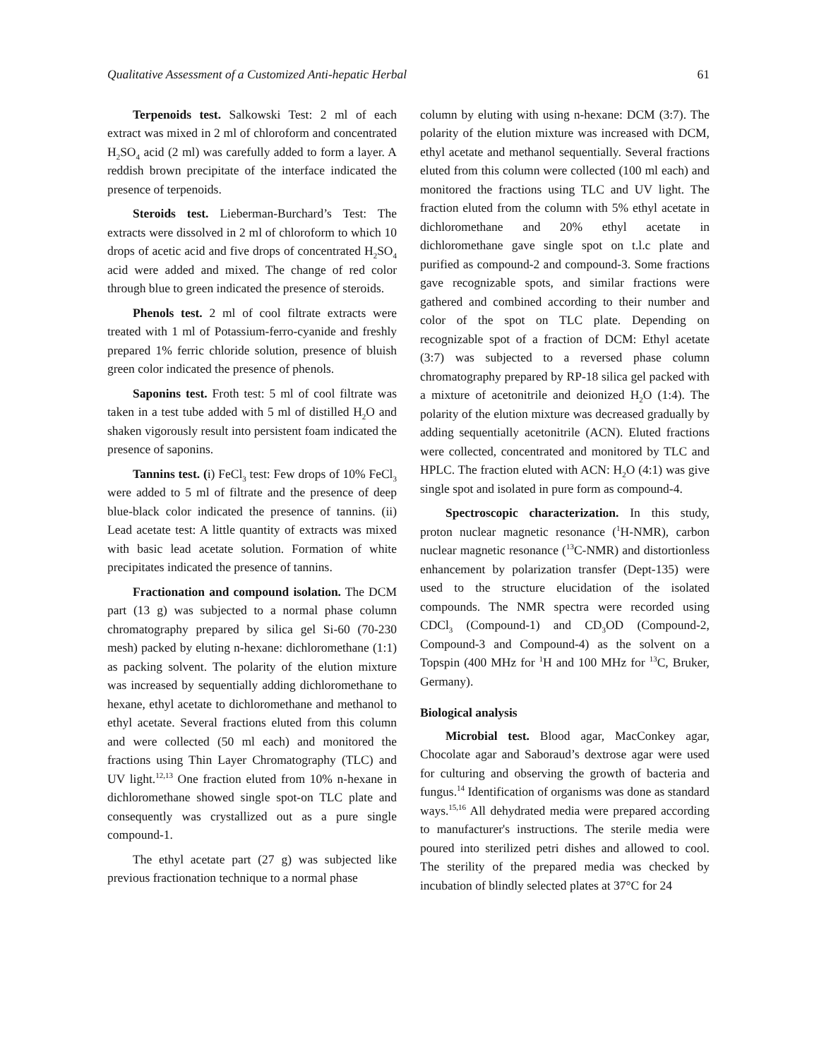Qualitative Assessment of a Customized Anti-hepatic Herbal 61
Terpenoids test. Salkowski Test: 2 ml of each extract was mixed in 2 ml of chloroform and concentrated H<sub>2</sub>SO<sub>4</sub> acid (2 ml) was carefully added to form a layer. A reddish brown precipitate of the interface indicated the presence of terpenoids.
Steroids test. Lieberman-Burchard’s Test: The extracts were dissolved in 2 ml of chloroform to which 10 drops of acetic acid and five drops of concentrated H<sub>2</sub>SO<sub>4</sub> acid were added and mixed. The change of red color through blue to green indicated the presence of steroids.
Phenols test. 2 ml of cool filtrate extracts were treated with 1 ml of Potassium-ferro-cyanide and freshly prepared 1% ferric chloride solution, presence of bluish green color indicated the presence of phenols.
Saponins test. Froth test: 5 ml of cool filtrate was taken in a test tube added with 5 ml of distilled H<sub>2</sub>O and shaken vigorously result into persistent foam indicated the presence of saponins.
Tannins test. (i) FeCl<sub>3</sub> test: Few drops of 10% FeCl<sub>3</sub> were added to 5 ml of filtrate and the presence of deep blue-black color indicated the presence of tannins. (ii) Lead acetate test: A little quantity of extracts was mixed with basic lead acetate solution. Formation of white precipitates indicated the presence of tannins.
Fractionation and compound isolation. The DCM part (13 g) was subjected to a normal phase column chromatography prepared by silica gel Si-60 (70-230 mesh) packed by eluting n-hexane: dichloromethane (1:1) as packing solvent. The polarity of the elution mixture was increased by sequentially adding dichloromethane to hexane, ethyl acetate to dichloromethane and methanol to ethyl acetate. Several fractions eluted from this column and were collected (50 ml each) and monitored the fractions using Thin Layer Chromatography (TLC) and UV light.<sup>12,13</sup> One fraction eluted from 10% n-hexane in dichloromethane showed single spot-on TLC plate and consequently was crystallized out as a pure single compound-1.
The ethyl acetate part (27 g) was subjected like previous fractionation technique to a normal phase
column by eluting with using n-hexane: DCM (3:7). The polarity of the elution mixture was increased with DCM, ethyl acetate and methanol sequentially. Several fractions eluted from this column were collected (100 ml each) and monitored the fractions using TLC and UV light. The fraction eluted from the column with 5% ethyl acetate in dichloromethane and 20% ethyl acetate in dichloromethane gave single spot on t.l.c plate and purified as compound-2 and compound-3. Some fractions gave recognizable spots, and similar fractions were gathered and combined according to their number and color of the spot on TLC plate. Depending on recognizable spot of a fraction of DCM: Ethyl acetate (3:7) was subjected to a reversed phase column chromatography prepared by RP-18 silica gel packed with a mixture of acetonitrile and deionized H<sub>2</sub>O (1:4). The polarity of the elution mixture was decreased gradually by adding sequentially acetonitrile (ACN). Eluted fractions were collected, concentrated and monitored by TLC and HPLC. The fraction eluted with ACN: H<sub>2</sub>O (4:1) was give single spot and isolated in pure form as compound-4.
Spectroscopic characterization. In this study, proton nuclear magnetic resonance (<sup>1</sup>H-NMR), carbon nuclear magnetic resonance (<sup>13</sup>C-NMR) and distortionless enhancement by polarization transfer (Dept-135) were used to the structure elucidation of the isolated compounds. The NMR spectra were recorded using CDCl<sub>3</sub> (Compound-1) and CD<sub>3</sub>OD (Compound-2, Compound-3 and Compound-4) as the solvent on a Topspin (400 MHz for <sup>1</sup>H and 100 MHz for <sup>13</sup>C, Bruker, Germany).
Biological analysis
Microbial test. Blood agar, MacConkey agar, Chocolate agar and Saboraud’s dextrose agar were used for culturing and observing the growth of bacteria and fungus.<sup>14</sup> Identification of organisms was done as standard ways.<sup>15,16</sup> All dehydrated media were prepared according to manufacturer's instructions. The sterile media were poured into sterilized petri dishes and allowed to cool. The sterility of the prepared media was checked by incubation of blindly selected plates at 37°C for 24